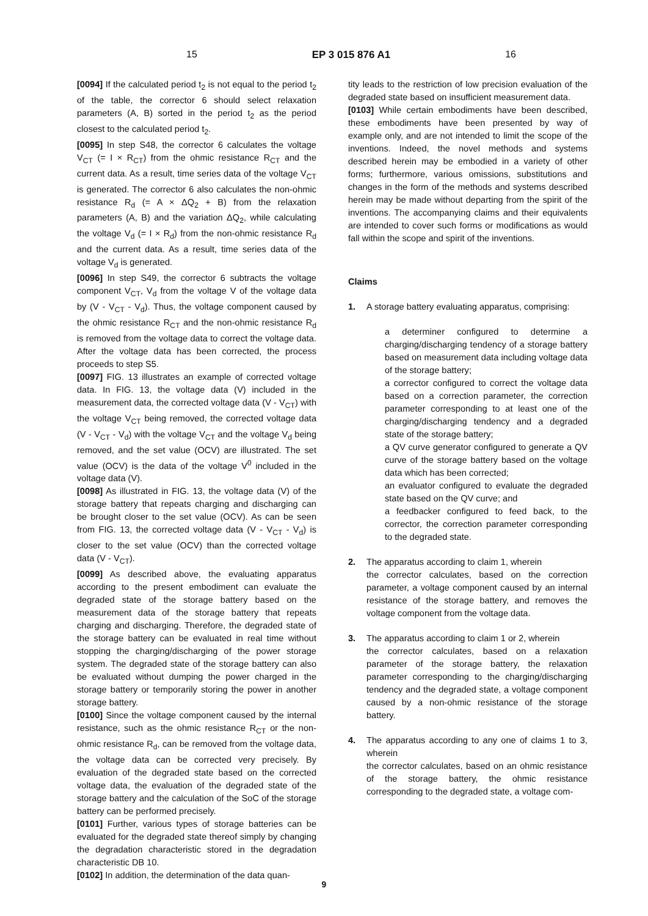15 EP 3 015 876 A1 16
[0094] If the calculated period t<sub>2</sub> is not equal to the period t<sub>2</sub> of the table, the corrector 6 should select relaxation parameters (A, B) sorted in the period t<sub>2</sub> as the period closest to the calculated period t<sub>2</sub>.
[0095] In step S48, the corrector 6 calculates the voltage V<sub>CT</sub> (= I × R<sub>CT</sub>) from the ohmic resistance R<sub>CT</sub> and the current data. As a result, time series data of the voltage V<sub>CT</sub> is generated. The corrector 6 also calculates the non-ohmic resistance R<sub>d</sub> (= A × ΔQ<sub>2</sub> + B) from the relaxation parameters (A, B) and the variation ΔQ<sub>2</sub>, while calculating the voltage V<sub>d</sub> (= I × R<sub>d</sub>) from the non-ohmic resistance R<sub>d</sub> and the current data. As a result, time series data of the voltage V<sub>d</sub> is generated.
[0096] In step S49, the corrector 6 subtracts the voltage component V<sub>CT</sub>, V<sub>d</sub> from the voltage V of the voltage data by (V - V<sub>CT</sub> - V<sub>d</sub>). Thus, the voltage component caused by the ohmic resistance R<sub>CT</sub> and the non-ohmic resistance R<sub>d</sub> is removed from the voltage data to correct the voltage data. After the voltage data has been corrected, the process proceeds to step S5.
[0097] FIG. 13 illustrates an example of corrected voltage data. In FIG. 13, the voltage data (V) included in the measurement data, the corrected voltage data (V - V<sub>CT</sub>) with the voltage V<sub>CT</sub> being removed, the corrected voltage data (V - V<sub>CT</sub> - V<sub>d</sub>) with the voltage V<sub>CT</sub> and the voltage V<sub>d</sub> being removed, and the set value (OCV) are illustrated. The set value (OCV) is the data of the voltage V<sup>0</sup> included in the voltage data (V).
[0098] As illustrated in FIG. 13, the voltage data (V) of the storage battery that repeats charging and discharging can be brought closer to the set value (OCV). As can be seen from FIG. 13, the corrected voltage data (V - V<sub>CT</sub> - V<sub>d</sub>) is closer to the set value (OCV) than the corrected voltage data (V - V<sub>CT</sub>).
[0099] As described above, the evaluating apparatus according to the present embodiment can evaluate the degraded state of the storage battery based on the measurement data of the storage battery that repeats charging and discharging. Therefore, the degraded state of the storage battery can be evaluated in real time without stopping the charging/discharging of the power storage system. The degraded state of the storage battery can also be evaluated without dumping the power charged in the storage battery or temporarily storing the power in another storage battery.
[0100] Since the voltage component caused by the internal resistance, such as the ohmic resistance R<sub>CT</sub> or the non-ohmic resistance R<sub>d</sub>, can be removed from the voltage data, the voltage data can be corrected very precisely. By evaluation of the degraded state based on the corrected voltage data, the evaluation of the degraded state of the storage battery and the calculation of the SoC of the storage battery can be performed precisely.
[0101] Further, various types of storage batteries can be evaluated for the degraded state thereof simply by changing the degradation characteristic stored in the degradation characteristic DB 10.
[0102] In addition, the determination of the data quan-
tity leads to the restriction of low precision evaluation of the degraded state based on insufficient measurement data.
[0103] While certain embodiments have been described, these embodiments have been presented by way of example only, and are not intended to limit the scope of the inventions. Indeed, the novel methods and systems described herein may be embodied in a variety of other forms; furthermore, various omissions, substitutions and changes in the form of the methods and systems described herein may be made without departing from the spirit of the inventions. The accompanying claims and their equivalents are intended to cover such forms or modifications as would fall within the scope and spirit of the inventions.
Claims
1. A storage battery evaluating apparatus, comprising:
a determiner configured to determine a charging/discharging tendency of a storage battery based on measurement data including voltage data of the storage battery;
a corrector configured to correct the voltage data based on a correction parameter, the correction parameter corresponding to at least one of the charging/discharging tendency and a degraded state of the storage battery;
a QV curve generator configured to generate a QV curve of the storage battery based on the voltage data which has been corrected;
an evaluator configured to evaluate the degraded state based on the QV curve; and
a feedbacker configured to feed back, to the corrector, the correction parameter corresponding to the degraded state.
2. The apparatus according to claim 1, wherein
the corrector calculates, based on the correction parameter, a voltage component caused by an internal resistance of the storage battery, and removes the voltage component from the voltage data.
3. The apparatus according to claim 1 or 2, wherein
the corrector calculates, based on a relaxation parameter of the storage battery, the relaxation parameter corresponding to the charging/discharging tendency and the degraded state, a voltage component caused by a non-ohmic resistance of the storage battery.
4. The apparatus according to any one of claims 1 to 3, wherein
the corrector calculates, based on an ohmic resistance of the storage battery, the ohmic resistance corresponding to the degraded state, a voltage com-
9